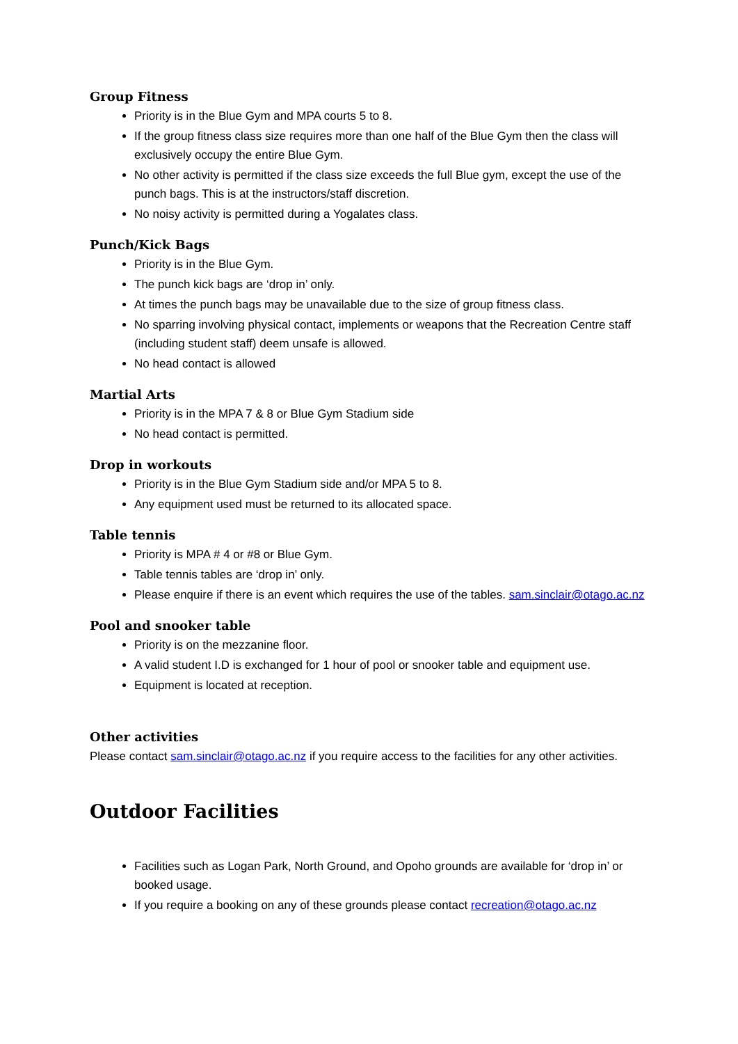Group Fitness
Priority is in the Blue Gym and MPA courts 5 to 8.
If the group fitness class size requires more than one half of the Blue Gym then the class will exclusively occupy the entire Blue Gym.
No other activity is permitted if the class size exceeds the full Blue gym, except the use of the punch bags. This is at the instructors/staff discretion.
No noisy activity is permitted during a Yogalates class.
Punch/Kick Bags
Priority is in the Blue Gym.
The punch kick bags are ‘drop in’ only.
At times the punch bags may be unavailable due to the size of group fitness class.
No sparring involving physical contact, implements or weapons that the Recreation Centre staff (including student staff) deem unsafe is allowed.
No head contact is allowed
Martial Arts
Priority is in the MPA 7 & 8 or Blue Gym Stadium side
No head contact is permitted.
Drop in workouts
Priority is in the Blue Gym Stadium side and/or MPA 5 to 8.
Any equipment used must be returned to its allocated space.
Table tennis
Priority is MPA # 4 or #8 or Blue Gym.
Table tennis tables are ‘drop in’ only.
Please enquire if there is an event which requires the use of the tables. sam.sinclair@otago.ac.nz
Pool and snooker table
Priority is on the mezzanine floor.
A valid student I.D is exchanged for 1 hour of pool or snooker table and equipment use.
Equipment is located at reception.
Other activities
Please contact sam.sinclair@otago.ac.nz if you require access to the facilities for any other activities.
Outdoor Facilities
Facilities such as Logan Park, North Ground, and Opoho grounds are available for ‘drop in’ or booked usage.
If you require a booking on any of these grounds please contact recreation@otago.ac.nz